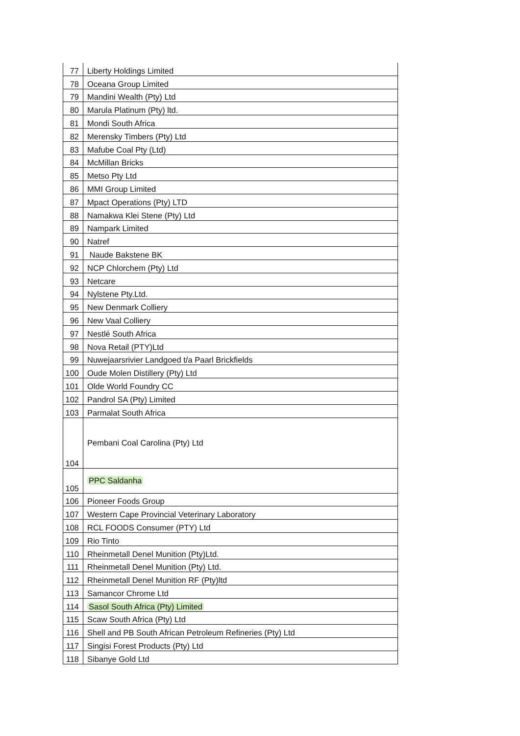| 77 | Liberty Holdings Limited |
| 78 | Oceana Group Limited |
| 79 | Mandini Wealth (Pty) Ltd |
| 80 | Marula Platinum (Pty) ltd. |
| 81 | Mondi South Africa |
| 82 | Merensky Timbers (Pty) Ltd |
| 83 | Mafube Coal Pty (Ltd) |
| 84 | McMillan Bricks |
| 85 | Metso Pty Ltd |
| 86 | MMI Group Limited |
| 87 | Mpact Operations (Pty) LTD |
| 88 | Namakwa Klei Stene (Pty) Ltd |
| 89 | Nampark Limited |
| 90 | Natref |
| 91 | Naude Bakstene BK |
| 92 | NCP Chlorchem (Pty) Ltd |
| 93 | Netcare |
| 94 | Nylstene Pty.Ltd. |
| 95 | New Denmark Colliery |
| 96 | New Vaal Colliery |
| 97 | Nestlé South Africa |
| 98 | Nova Retail (PTY)Ltd |
| 99 | Nuwejaarsrivier Landgoed t/a Paarl Brickfields |
| 100 | Oude Molen Distillery (Pty) Ltd |
| 101 | Olde World Foundry CC |
| 102 | Pandrol SA (Pty) Limited |
| 103 | Parmalat South Africa |
| 104 | Pembani Coal Carolina (Pty) Ltd |
| 105 | PPC Saldanha |
| 106 | Pioneer Foods Group |
| 107 | Western Cape Provincial Veterinary Laboratory |
| 108 | RCL FOODS Consumer (PTY) Ltd |
| 109 | Rio Tinto |
| 110 | Rheinmetall Denel Munition (Pty)Ltd. |
| 111 | Rheinmetall Denel Munition (Pty) Ltd. |
| 112 | Rheinmetall Denel Munition RF (Pty)ltd |
| 113 | Samancor Chrome Ltd |
| 114 | Sasol South Africa (Pty) Limited |
| 115 | Scaw South Africa (Pty) Ltd |
| 116 | Shell and PB South African Petroleum Refineries (Pty) Ltd |
| 117 | Singisi Forest Products (Pty) Ltd |
| 118 | Sibanye Gold Ltd |